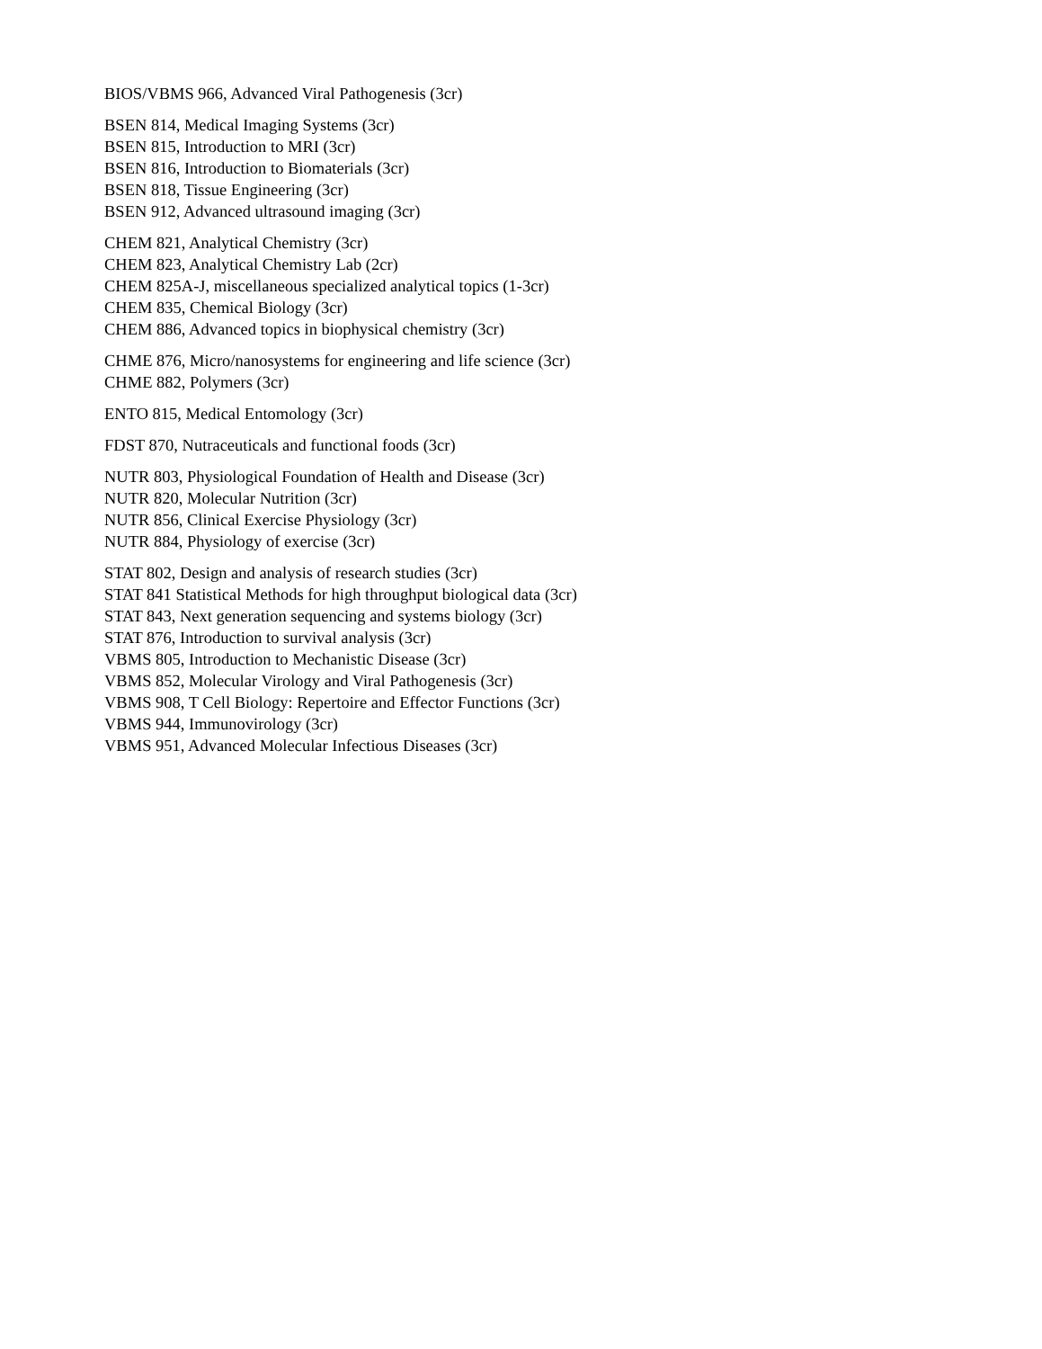BIOS/VBMS 966, Advanced Viral Pathogenesis (3cr)
BSEN 814, Medical Imaging Systems (3cr)
BSEN 815, Introduction to MRI (3cr)
BSEN 816, Introduction to Biomaterials (3cr)
BSEN 818, Tissue Engineering (3cr)
BSEN 912, Advanced ultrasound imaging (3cr)
CHEM 821, Analytical Chemistry (3cr)
CHEM 823, Analytical Chemistry Lab (2cr)
CHEM 825A-J, miscellaneous specialized analytical topics (1-3cr)
CHEM 835, Chemical Biology (3cr)
CHEM 886, Advanced topics in biophysical chemistry (3cr)
CHME 876, Micro/nanosystems for engineering and life science (3cr)
CHME 882, Polymers (3cr)
ENTO 815, Medical Entomology (3cr)
FDST 870, Nutraceuticals and functional foods (3cr)
NUTR 803, Physiological Foundation of Health and Disease (3cr)
NUTR 820, Molecular Nutrition (3cr)
NUTR 856, Clinical Exercise Physiology (3cr)
NUTR 884, Physiology of exercise (3cr)
STAT 802, Design and analysis of research studies (3cr)
STAT 841 Statistical Methods for high throughput biological data (3cr)
STAT 843, Next generation sequencing and systems biology (3cr)
STAT 876, Introduction to survival analysis (3cr)
VBMS 805, Introduction to Mechanistic Disease (3cr)
VBMS 852, Molecular Virology and Viral Pathogenesis (3cr)
VBMS 908, T Cell Biology: Repertoire and Effector Functions (3cr)
VBMS 944, Immunovirology (3cr)
VBMS 951, Advanced Molecular Infectious Diseases (3cr)